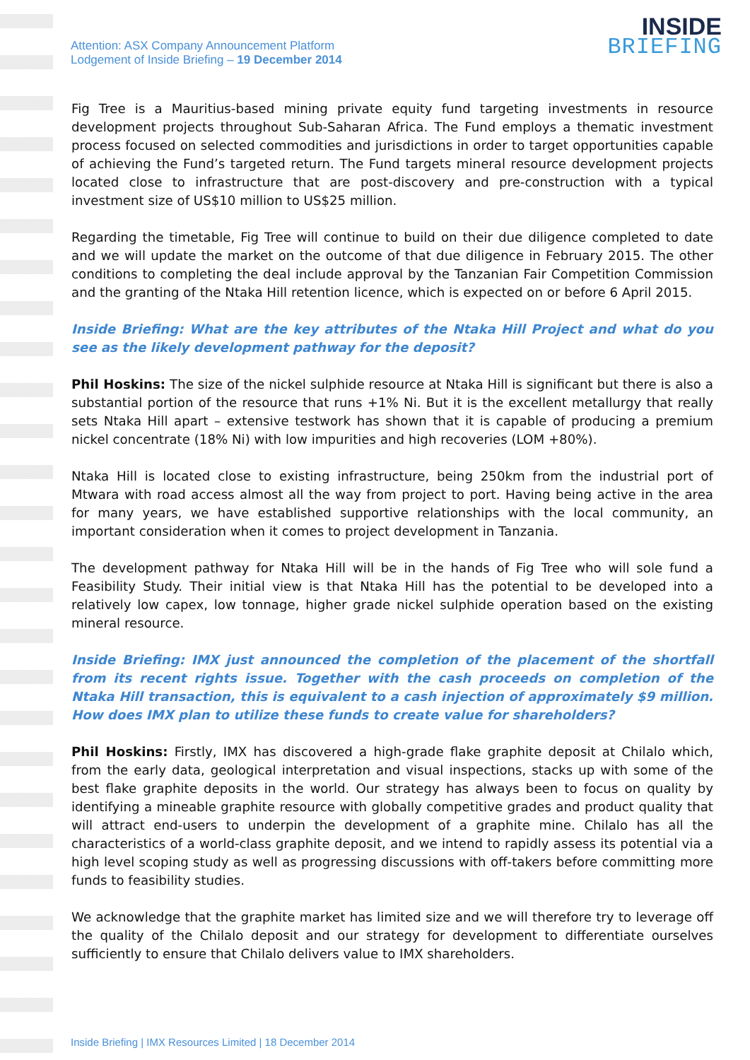Attention: ASX Company Announcement Platform
Lodgement of Inside Briefing – 19 December 2014
INSIDE
BRIEFING
Fig Tree is a Mauritius-based mining private equity fund targeting investments in resource development projects throughout Sub-Saharan Africa. The Fund employs a thematic investment process focused on selected commodities and jurisdictions in order to target opportunities capable of achieving the Fund’s targeted return. The Fund targets mineral resource development projects located close to infrastructure that are post-discovery and pre-construction with a typical investment size of US$10 million to US$25 million.
Regarding the timetable, Fig Tree will continue to build on their due diligence completed to date and we will update the market on the outcome of that due diligence in February 2015. The other conditions to completing the deal include approval by the Tanzanian Fair Competition Commission and the granting of the Ntaka Hill retention licence, which is expected on or before 6 April 2015.
Inside Briefing: What are the key attributes of the Ntaka Hill Project and what do you see as the likely development pathway for the deposit?
Phil Hoskins: The size of the nickel sulphide resource at Ntaka Hill is significant but there is also a substantial portion of the resource that runs +1% Ni. But it is the excellent metallurgy that really sets Ntaka Hill apart – extensive testwork has shown that it is capable of producing a premium nickel concentrate (18% Ni) with low impurities and high recoveries (LOM +80%).
Ntaka Hill is located close to existing infrastructure, being 250km from the industrial port of Mtwara with road access almost all the way from project to port. Having being active in the area for many years, we have established supportive relationships with the local community, an important consideration when it comes to project development in Tanzania.
The development pathway for Ntaka Hill will be in the hands of Fig Tree who will sole fund a Feasibility Study. Their initial view is that Ntaka Hill has the potential to be developed into a relatively low capex, low tonnage, higher grade nickel sulphide operation based on the existing mineral resource.
Inside Briefing: IMX just announced the completion of the placement of the shortfall from its recent rights issue. Together with the cash proceeds on completion of the Ntaka Hill transaction, this is equivalent to a cash injection of approximately $9 million. How does IMX plan to utilize these funds to create value for shareholders?
Phil Hoskins: Firstly, IMX has discovered a high-grade flake graphite deposit at Chilalo which, from the early data, geological interpretation and visual inspections, stacks up with some of the best flake graphite deposits in the world. Our strategy has always been to focus on quality by identifying a mineable graphite resource with globally competitive grades and product quality that will attract end-users to underpin the development of a graphite mine. Chilalo has all the characteristics of a world-class graphite deposit, and we intend to rapidly assess its potential via a high level scoping study as well as progressing discussions with off-takers before committing more funds to feasibility studies.
We acknowledge that the graphite market has limited size and we will therefore try to leverage off the quality of the Chilalo deposit and our strategy for development to differentiate ourselves sufficiently to ensure that Chilalo delivers value to IMX shareholders.
Inside Briefing | IMX Resources Limited | 18 December 2014